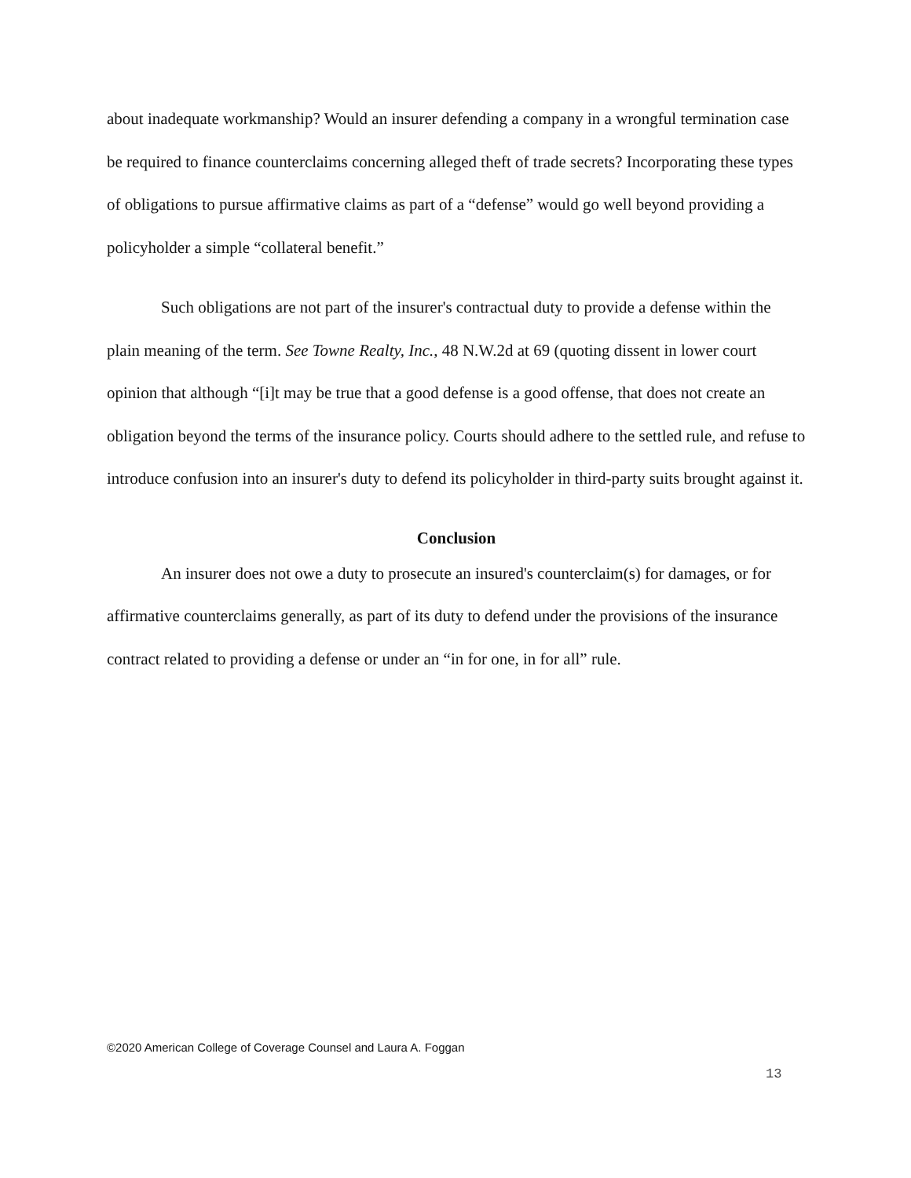about inadequate workmanship? Would an insurer defending a company in a wrongful termination case be required to finance counterclaims concerning alleged theft of trade secrets? Incorporating these types of obligations to pursue affirmative claims as part of a “defense” would go well beyond providing a policyholder a simple “collateral benefit.”
Such obligations are not part of the insurer's contractual duty to provide a defense within the plain meaning of the term. See Towne Realty, Inc., 48 N.W.2d at 69 (quoting dissent in lower court opinion that although “[i]t may be true that a good defense is a good offense, that does not create an obligation beyond the terms of the insurance policy. Courts should adhere to the settled rule, and refuse to introduce confusion into an insurer's duty to defend its policyholder in third-party suits brought against it.
Conclusion
An insurer does not owe a duty to prosecute an insured's counterclaim(s) for damages, or for affirmative counterclaims generally, as part of its duty to defend under the provisions of the insurance contract related to providing a defense or under an “in for one, in for all” rule.
©2020 American College of Coverage Counsel and Laura A. Foggan
13